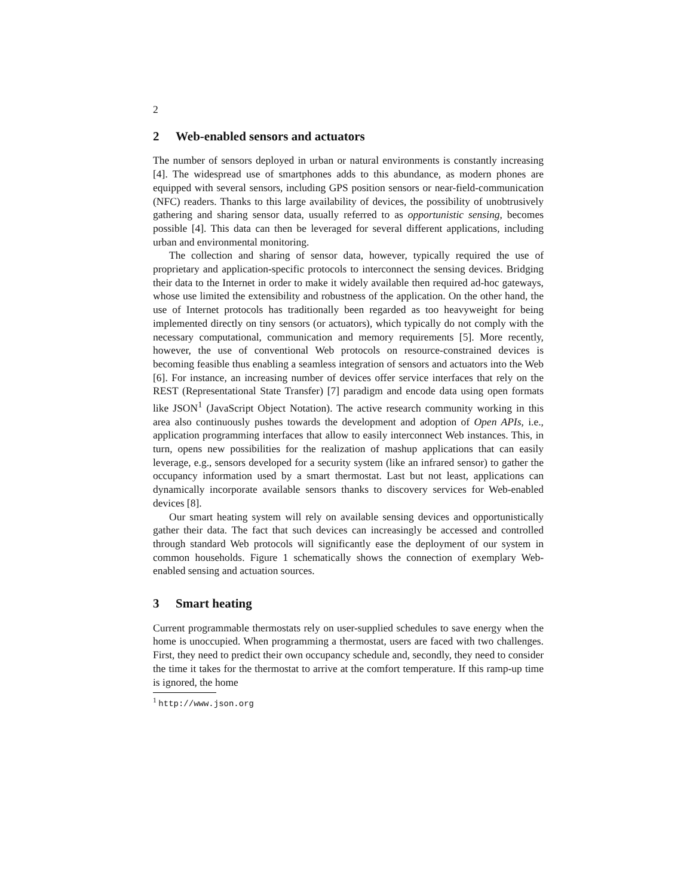2
2 Web-enabled sensors and actuators
The number of sensors deployed in urban or natural environments is constantly increasing [4]. The widespread use of smartphones adds to this abundance, as modern phones are equipped with several sensors, including GPS position sensors or near-field-communication (NFC) readers. Thanks to this large availability of devices, the possibility of unobtrusively gathering and sharing sensor data, usually referred to as opportunistic sensing, becomes possible [4]. This data can then be leveraged for several different applications, including urban and environmental monitoring.
The collection and sharing of sensor data, however, typically required the use of proprietary and application-specific protocols to interconnect the sensing devices. Bridging their data to the Internet in order to make it widely available then required ad-hoc gateways, whose use limited the extensibility and robustness of the application. On the other hand, the use of Internet protocols has traditionally been regarded as too heavyweight for being implemented directly on tiny sensors (or actuators), which typically do not comply with the necessary computational, communication and memory requirements [5]. More recently, however, the use of conventional Web protocols on resource-constrained devices is becoming feasible thus enabling a seamless integration of sensors and actuators into the Web [6]. For instance, an increasing number of devices offer service interfaces that rely on the REST (Representational State Transfer) [7] paradigm and encode data using open formats like JSON<sup>1</sup> (JavaScript Object Notation). The active research community working in this area also continuously pushes towards the development and adoption of Open APIs, i.e., application programming interfaces that allow to easily interconnect Web instances. This, in turn, opens new possibilities for the realization of mashup applications that can easily leverage, e.g., sensors developed for a security system (like an infrared sensor) to gather the occupancy information used by a smart thermostat. Last but not least, applications can dynamically incorporate available sensors thanks to discovery services for Web-enabled devices [8].
Our smart heating system will rely on available sensing devices and opportunistically gather their data. The fact that such devices can increasingly be accessed and controlled through standard Web protocols will significantly ease the deployment of our system in common households. Figure 1 schematically shows the connection of exemplary Web-enabled sensing and actuation sources.
3 Smart heating
Current programmable thermostats rely on user-supplied schedules to save energy when the home is unoccupied. When programming a thermostat, users are faced with two challenges. First, they need to predict their own occupancy schedule and, secondly, they need to consider the time it takes for the thermostat to arrive at the comfort temperature. If this ramp-up time is ignored, the home
<sup>1</sup> http://www.json.org